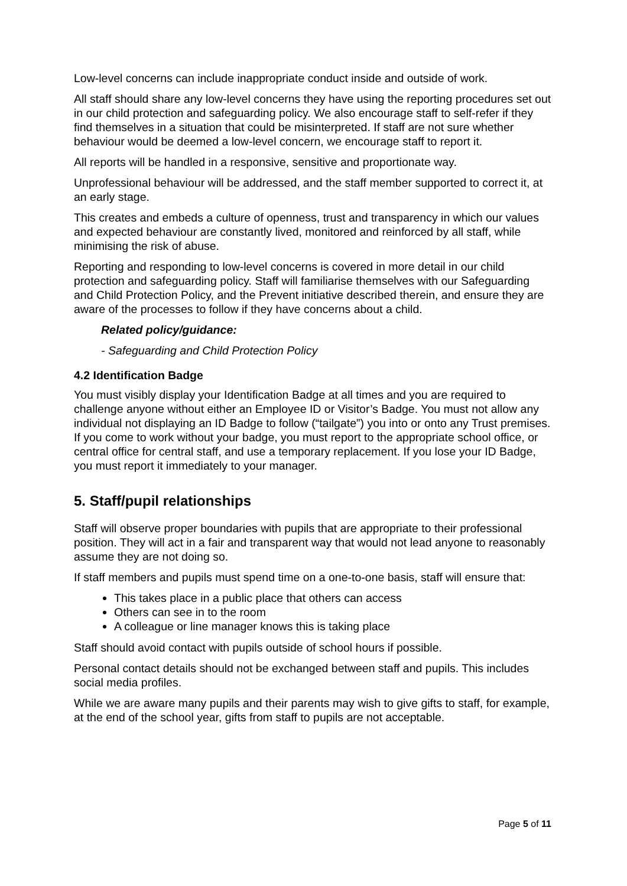Low-level concerns can include inappropriate conduct inside and outside of work.
All staff should share any low-level concerns they have using the reporting procedures set out in our child protection and safeguarding policy. We also encourage staff to self-refer if they find themselves in a situation that could be misinterpreted. If staff are not sure whether behaviour would be deemed a low-level concern, we encourage staff to report it.
All reports will be handled in a responsive, sensitive and proportionate way.
Unprofessional behaviour will be addressed, and the staff member supported to correct it, at an early stage.
This creates and embeds a culture of openness, trust and transparency in which our values and expected behaviour are constantly lived, monitored and reinforced by all staff, while minimising the risk of abuse.
Reporting and responding to low-level concerns is covered in more detail in our child protection and safeguarding policy. Staff will familiarise themselves with our Safeguarding and Child Protection Policy, and the Prevent initiative described therein, and ensure they are aware of the processes to follow if they have concerns about a child.
Related policy/guidance:
- Safeguarding and Child Protection Policy
4.2 Identification Badge
You must visibly display your Identification Badge at all times and you are required to challenge anyone without either an Employee ID or Visitor’s Badge. You must not allow any individual not displaying an ID Badge to follow (“tailgate”) you into or onto any Trust premises. If you come to work without your badge, you must report to the appropriate school office, or central office for central staff, and use a temporary replacement. If you lose your ID Badge, you must report it immediately to your manager.
5. Staff/pupil relationships
Staff will observe proper boundaries with pupils that are appropriate to their professional position. They will act in a fair and transparent way that would not lead anyone to reasonably assume they are not doing so.
If staff members and pupils must spend time on a one-to-one basis, staff will ensure that:
This takes place in a public place that others can access
Others can see in to the room
A colleague or line manager knows this is taking place
Staff should avoid contact with pupils outside of school hours if possible.
Personal contact details should not be exchanged between staff and pupils. This includes social media profiles.
While we are aware many pupils and their parents may wish to give gifts to staff, for example, at the end of the school year, gifts from staff to pupils are not acceptable.
Page 5 of 11